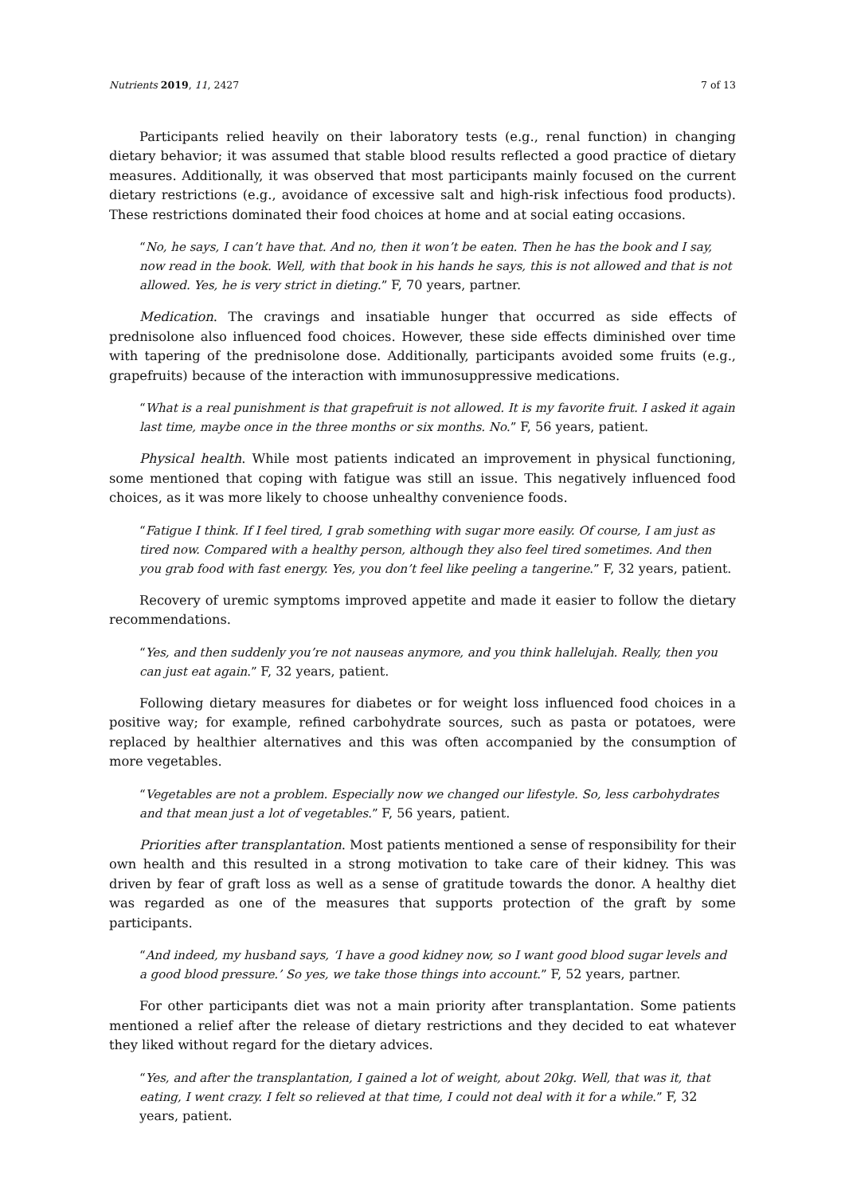Nutrients 2019, 11, 2427 7 of 13
Participants relied heavily on their laboratory tests (e.g., renal function) in changing dietary behavior; it was assumed that stable blood results reflected a good practice of dietary measures. Additionally, it was observed that most participants mainly focused on the current dietary restrictions (e.g., avoidance of excessive salt and high-risk infectious food products). These restrictions dominated their food choices at home and at social eating occasions.
“No, he says, I can’t have that. And no, then it won’t be eaten. Then he has the book and I say, now read in the book. Well, with that book in his hands he says, this is not allowed and that is not allowed. Yes, he is very strict in dieting.” F, 70 years, partner.
Medication. The cravings and insatiable hunger that occurred as side effects of prednisolone also influenced food choices. However, these side effects diminished over time with tapering of the prednisolone dose. Additionally, participants avoided some fruits (e.g., grapefruits) because of the interaction with immunosuppressive medications.
“What is a real punishment is that grapefruit is not allowed. It is my favorite fruit. I asked it again last time, maybe once in the three months or six months. No.” F, 56 years, patient.
Physical health. While most patients indicated an improvement in physical functioning, some mentioned that coping with fatigue was still an issue. This negatively influenced food choices, as it was more likely to choose unhealthy convenience foods.
“Fatigue I think. If I feel tired, I grab something with sugar more easily. Of course, I am just as tired now. Compared with a healthy person, although they also feel tired sometimes. And then you grab food with fast energy. Yes, you don’t feel like peeling a tangerine.” F, 32 years, patient.
Recovery of uremic symptoms improved appetite and made it easier to follow the dietary recommendations.
“Yes, and then suddenly you’re not nauseas anymore, and you think hallelujah. Really, then you can just eat again.” F, 32 years, patient.
Following dietary measures for diabetes or for weight loss influenced food choices in a positive way; for example, refined carbohydrate sources, such as pasta or potatoes, were replaced by healthier alternatives and this was often accompanied by the consumption of more vegetables.
“Vegetables are not a problem. Especially now we changed our lifestyle. So, less carbohydrates and that mean just a lot of vegetables.” F, 56 years, patient.
Priorities after transplantation. Most patients mentioned a sense of responsibility for their own health and this resulted in a strong motivation to take care of their kidney. This was driven by fear of graft loss as well as a sense of gratitude towards the donor. A healthy diet was regarded as one of the measures that supports protection of the graft by some participants.
“And indeed, my husband says, ‘I have a good kidney now, so I want good blood sugar levels and a good blood pressure.’ So yes, we take those things into account.” F, 52 years, partner.
For other participants diet was not a main priority after transplantation. Some patients mentioned a relief after the release of dietary restrictions and they decided to eat whatever they liked without regard for the dietary advices.
“Yes, and after the transplantation, I gained a lot of weight, about 20kg. Well, that was it, that eating, I went crazy. I felt so relieved at that time, I could not deal with it for a while.” F, 32 years, patient.